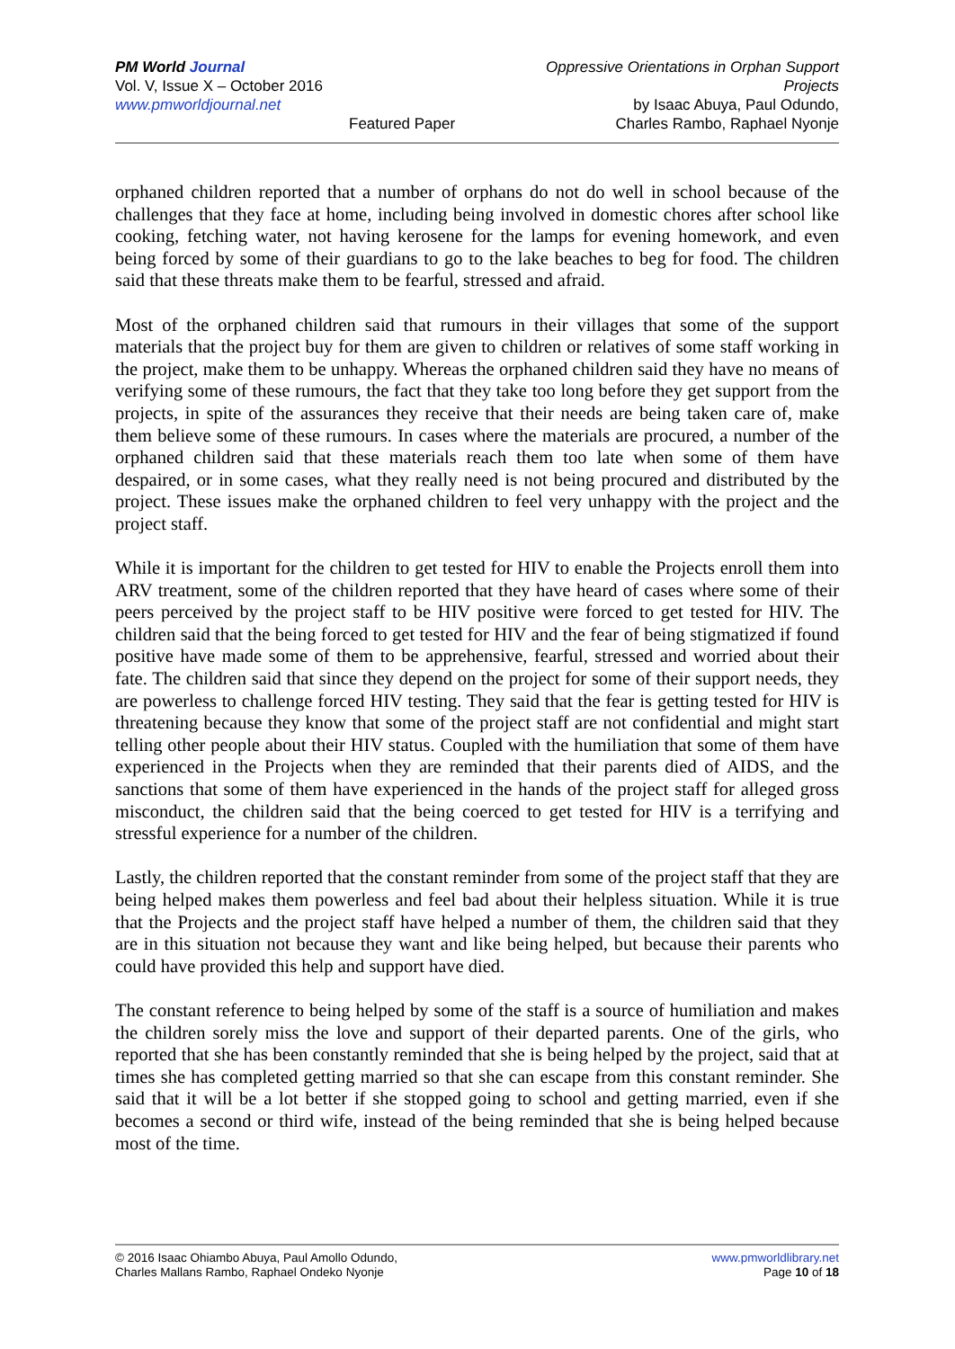PM World Journal
Vol. V, Issue X – October 2016
www.pmworldjournal.net
Featured Paper Oppressive Orientations in Orphan Support Projects
by Isaac Abuya, Paul Odundo,
Charles Rambo, Raphael Nyonje
orphaned children reported that a number of orphans do not do well in school because of the challenges that they face at home, including being involved in domestic chores after school like cooking, fetching water, not having kerosene for the lamps for evening homework, and even being forced by some of their guardians to go to the lake beaches to beg for food. The children said that these threats make them to be fearful, stressed and afraid.
Most of the orphaned children said that rumours in their villages that some of the support materials that the project buy for them are given to children or relatives of some staff working in the project, make them to be unhappy. Whereas the orphaned children said they have no means of verifying some of these rumours, the fact that they take too long before they get support from the projects, in spite of the assurances they receive that their needs are being taken care of, make them believe some of these rumours. In cases where the materials are procured, a number of the orphaned children said that these materials reach them too late when some of them have despaired, or in some cases, what they really need is not being procured and distributed by the project. These issues make the orphaned children to feel very unhappy with the project and the project staff.
While it is important for the children to get tested for HIV to enable the Projects enroll them into ARV treatment, some of the children reported that they have heard of cases where some of their peers perceived by the project staff to be HIV positive were forced to get tested for HIV. The children said that the being forced to get tested for HIV and the fear of being stigmatized if found positive have made some of them to be apprehensive, fearful, stressed and worried about their fate. The children said that since they depend on the project for some of their support needs, they are powerless to challenge forced HIV testing. They said that the fear is getting tested for HIV is threatening because they know that some of the project staff are not confidential and might start telling other people about their HIV status. Coupled with the humiliation that some of them have experienced in the Projects when they are reminded that their parents died of AIDS, and the sanctions that some of them have experienced in the hands of the project staff for alleged gross misconduct, the children said that the being coerced to get tested for HIV is a terrifying and stressful experience for a number of the children.
Lastly, the children reported that the constant reminder from some of the project staff that they are being helped makes them powerless and feel bad about their helpless situation. While it is true that the Projects and the project staff have helped a number of them, the children said that they are in this situation not because they want and like being helped, but because their parents who could have provided this help and support have died.
The constant reference to being helped by some of the staff is a source of humiliation and makes the children sorely miss the love and support of their departed parents. One of the girls, who reported that she has been constantly reminded that she is being helped by the project, said that at times she has completed getting married so that she can escape from this constant reminder. She said that it will be a lot better if she stopped going to school and getting married, even if she becomes a second or third wife, instead of the being reminded that she is being helped because most of the time.
© 2016 Isaac Ohiambo Abuya, Paul Amollo Odundo,
Charles Mallans Rambo, Raphael Ondeko Nyonje
www.pmworldlibrary.net
Page 10 of 18